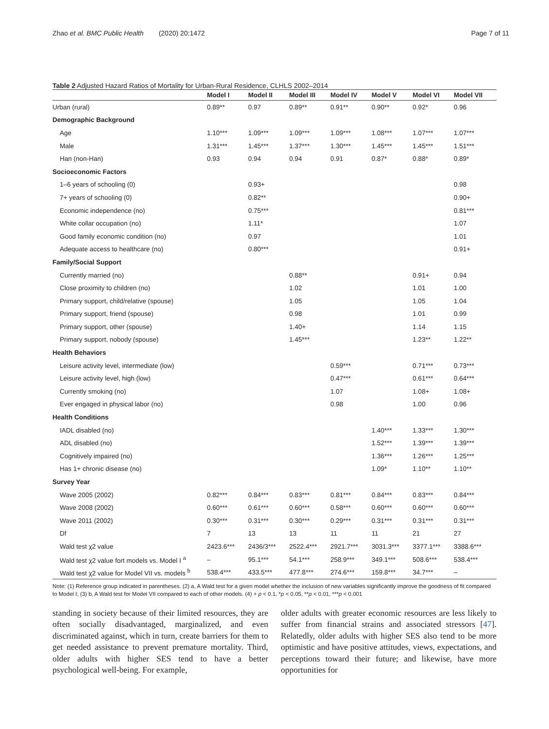Zhao et al. BMC Public Health (2020) 20:1472 Page 7 of 11
Table 2 Adjusted Hazard Ratios of Mortality for Urban-Rural Residence, CLHLS 2002–2014
| | Model I | Model II | Model III | Model IV | Model V | Model VI | Model VII |
| --- | --- | --- | --- | --- | --- | --- | --- |
| Urban (rural) | 0.89** | 0.97 | 0.89** | 0.91** | 0.90** | 0.92* | 0.96 |
| Demographic Background | | | | | | | |
| Age | 1.10*** | 1.09*** | 1.09*** | 1.09*** | 1.08*** | 1.07*** | 1.07*** |
| Male | 1.31*** | 1.45*** | 1.37*** | 1.30*** | 1.45*** | 1.45*** | 1.51*** |
| Han (non-Han) | 0.93 | 0.94 | 0.94 | 0.91 | 0.87* | 0.88* | 0.89* |
| Socioeconomic Factors | | | | | | | |
| 1–6 years of schooling (0) | | 0.93+ | | | | | 0.98 |
| 7+ years of schooling (0) | | 0.82** | | | | | 0.90+ |
| Economic independence (no) | | 0.75*** | | | | | 0.81*** |
| White collar occupation (no) | | 1.11* | | | | | 1.07 |
| Good family economic condition (no) | | 0.97 | | | | | 1.01 |
| Adequate access to healthcare (no) | | 0.80*** | | | | | 0.91+ |
| Family/Social Support | | | | | | | |
| Currently married (no) | | | 0.88** | | | 0.91+ | 0.94 |
| Close proximity to children (no) | | | 1.02 | | | 1.01 | 1.00 |
| Primary support, child/relative (spouse) | | | 1.05 | | | 1.05 | 1.04 |
| Primary support, friend (spouse) | | | 0.98 | | | 1.01 | 0.99 |
| Primary support, other (spouse) | | | 1.40+ | | | 1.14 | 1.15 |
| Primary support, nobody (spouse) | | | 1.45*** | | | 1.23** | 1.22** |
| Health Behaviors | | | | | | | |
| Leisure activity level, intermediate (low) | | | | 0.59*** | | 0.71*** | 0.73*** |
| Leisure activity level, high (low) | | | | 0.47*** | | 0.61*** | 0.64*** |
| Currently smoking (no) | | | | 1.07 | | 1.08+ | 1.08+ |
| Ever engaged in physical labor (no) | | | | 0.98 | | 1.00 | 0.96 |
| Health Conditions | | | | | | | |
| IADL disabled (no) | | | | | 1.40*** | 1.33*** | 1.30*** |
| ADL disabled (no) | | | | | 1.52*** | 1.39*** | 1.39*** |
| Cognitively impaired (no) | | | | | 1.36*** | 1.26*** | 1.25*** |
| Has 1+ chronic disease (no) | | | | | 1.09* | 1.10** | 1.10** |
| Survey Year | | | | | | | |
| Wave 2005 (2002) | 0.82*** | 0.84*** | 0.83*** | 0.81*** | 0.84*** | 0.83*** | 0.84*** |
| Wave 2008 (2002) | 0.60*** | 0.61*** | 0.60*** | 0.58*** | 0.60*** | 0.60*** | 0.60*** |
| Wave 2011 (2002) | 0.30*** | 0.31*** | 0.30*** | 0.29*** | 0.31*** | 0.31*** | 0.31*** |
| Df | 7 | 13 | 13 | 11 | 11 | 21 | 27 |
| Wald test χ2 value | 2423.6*** | 2436/3*** | 2522.4*** | 2921.7*** | 3031.3*** | 3377.1*** | 3388.6*** |
| Wald test χ2 value fort models vs. Model I <sup>a</sup> | – | 95.1*** | 54.1*** | 258.9*** | 349.1*** | 508.6*** | 538.4*** |
| Wald test χ2 value for Model VII vs. models <sup>b</sup> | 538.4*** | 433.5*** | 477.8*** | 274.6*** | 159.8*** | 34.7*** | – |
Note: (1) Reference group indicated in parentheses. (2) a, A Wald test for a given model whether the inclusion of new variables significantly improve the goodness of fit compared to Model I; (3) b, A Wald test for Model VII compared to each of other models. (4) + p < 0.1, *p < 0.05, **p < 0.01, ***p < 0.001
standing in society because of their limited resources, they are often socially disadvantaged, marginalized, and even discriminated against, which in turn, create barriers for them to get needed assistance to prevent premature mortality. Third, older adults with higher SES tend to have a better psychological well-being. For example,
older adults with greater economic resources are less likely to suffer from financial strains and associated stressors [47]. Relatedly, older adults with higher SES also tend to be more optimistic and have positive attitudes, views, expectations, and perceptions toward their future; and likewise, have more opportunities for